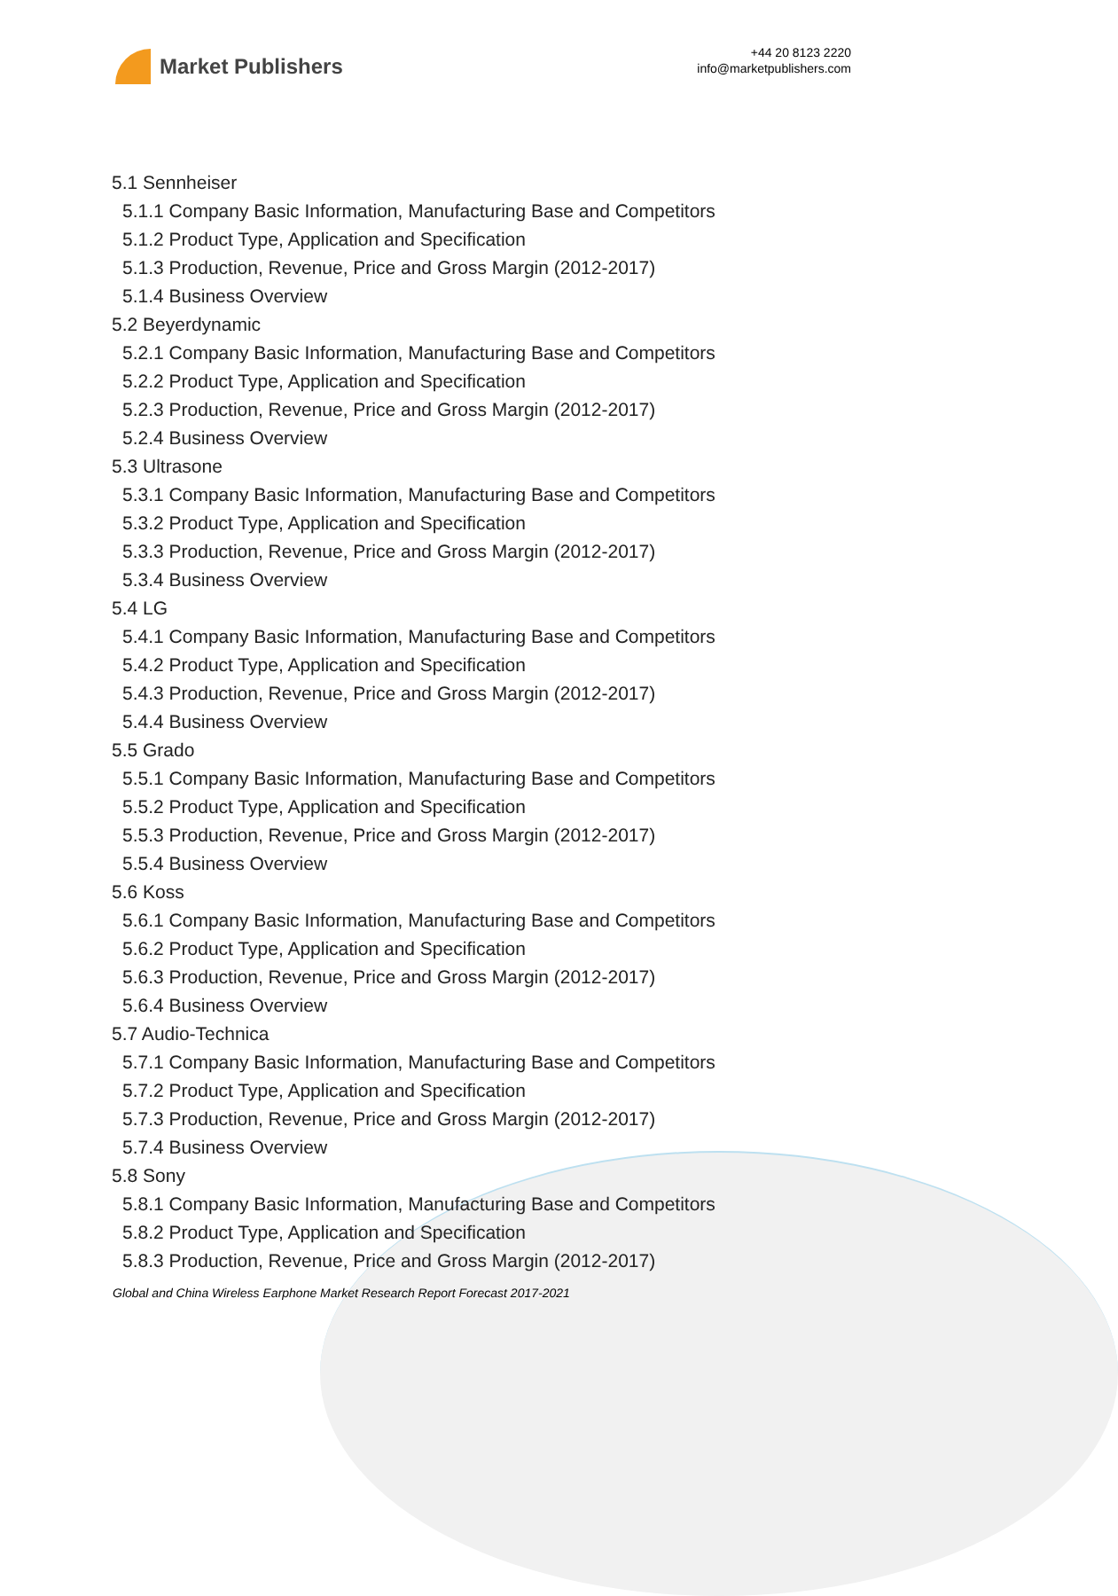Market Publishers
+44 20 8123 2220
info@marketpublishers.com
5.1 Sennheiser
5.1.1 Company Basic Information, Manufacturing Base and Competitors
5.1.2 Product Type, Application and Specification
5.1.3 Production, Revenue, Price and Gross Margin (2012-2017)
5.1.4 Business Overview
5.2 Beyerdynamic
5.2.1 Company Basic Information, Manufacturing Base and Competitors
5.2.2 Product Type, Application and Specification
5.2.3 Production, Revenue, Price and Gross Margin (2012-2017)
5.2.4 Business Overview
5.3 Ultrasone
5.3.1 Company Basic Information, Manufacturing Base and Competitors
5.3.2 Product Type, Application and Specification
5.3.3 Production, Revenue, Price and Gross Margin (2012-2017)
5.3.4 Business Overview
5.4 LG
5.4.1 Company Basic Information, Manufacturing Base and Competitors
5.4.2 Product Type, Application and Specification
5.4.3 Production, Revenue, Price and Gross Margin (2012-2017)
5.4.4 Business Overview
5.5 Grado
5.5.1 Company Basic Information, Manufacturing Base and Competitors
5.5.2 Product Type, Application and Specification
5.5.3 Production, Revenue, Price and Gross Margin (2012-2017)
5.5.4 Business Overview
5.6 Koss
5.6.1 Company Basic Information, Manufacturing Base and Competitors
5.6.2 Product Type, Application and Specification
5.6.3 Production, Revenue, Price and Gross Margin (2012-2017)
5.6.4 Business Overview
5.7 Audio-Technica
5.7.1 Company Basic Information, Manufacturing Base and Competitors
5.7.2 Product Type, Application and Specification
5.7.3 Production, Revenue, Price and Gross Margin (2012-2017)
5.7.4 Business Overview
5.8 Sony
5.8.1 Company Basic Information, Manufacturing Base and Competitors
5.8.2 Product Type, Application and Specification
5.8.3 Production, Revenue, Price and Gross Margin (2012-2017)
Global and China Wireless Earphone Market Research Report Forecast 2017-2021